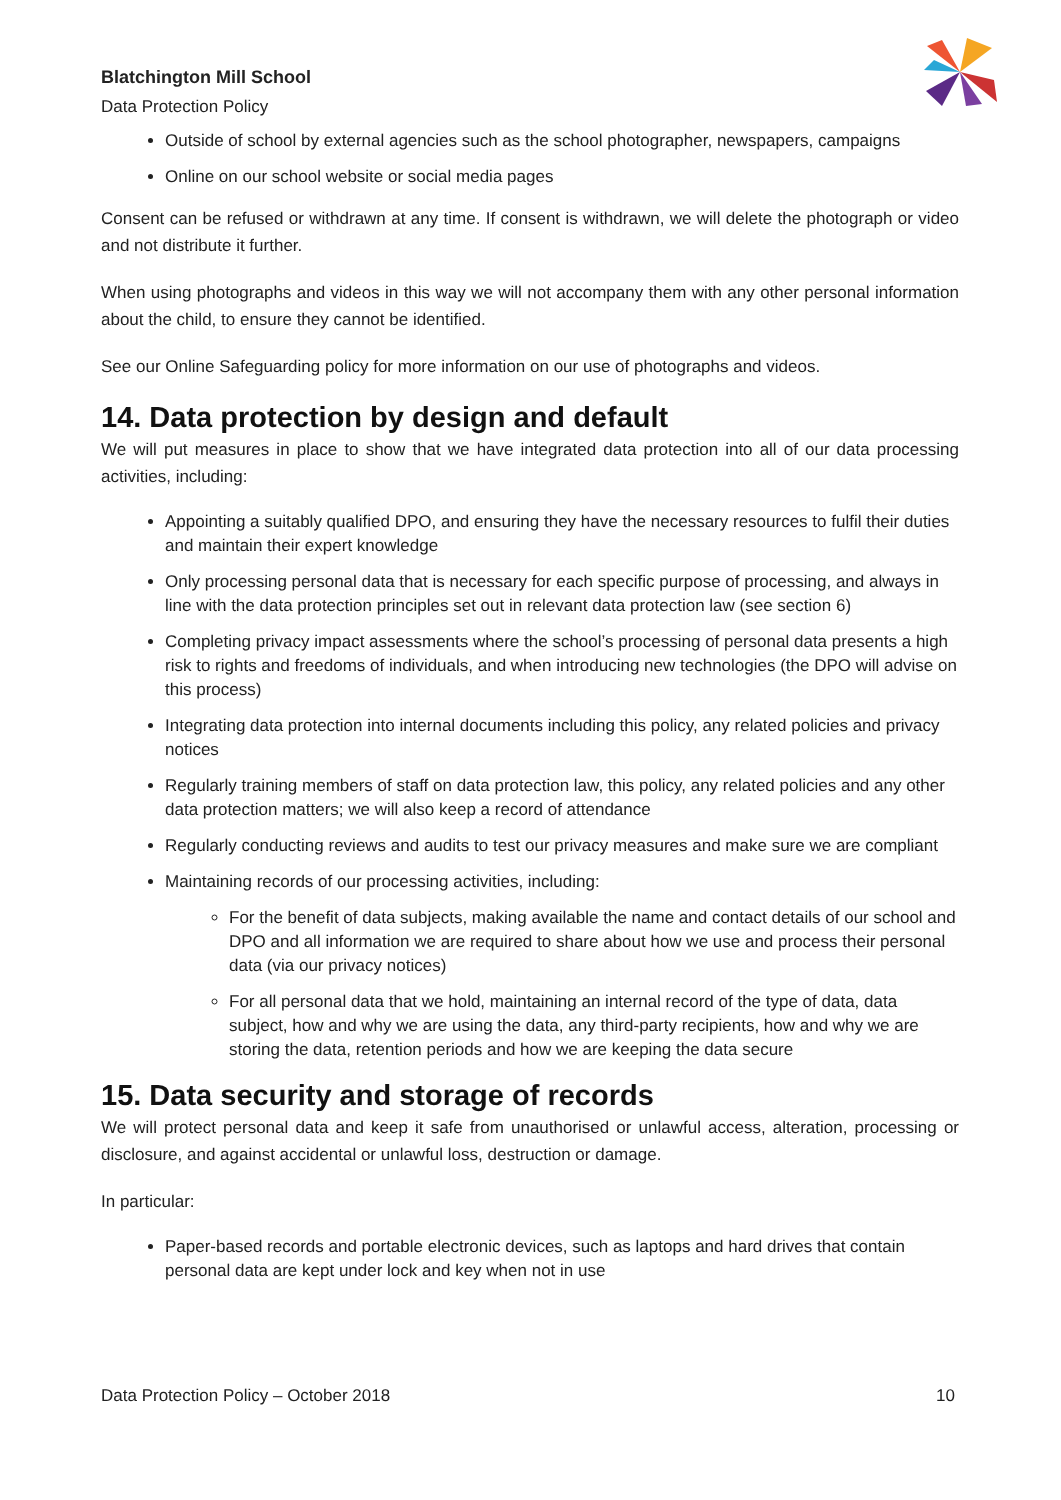Blatchington Mill School
Data Protection Policy
Outside of school by external agencies such as the school photographer, newspapers, campaigns
Online on our school website or social media pages
Consent can be refused or withdrawn at any time. If consent is withdrawn, we will delete the photograph or video and not distribute it further.
When using photographs and videos in this way we will not accompany them with any other personal information about the child, to ensure they cannot be identified.
See our Online Safeguarding policy for more information on our use of photographs and videos.
14. Data protection by design and default
We will put measures in place to show that we have integrated data protection into all of our data processing activities, including:
Appointing a suitably qualified DPO, and ensuring they have the necessary resources to fulfil their duties and maintain their expert knowledge
Only processing personal data that is necessary for each specific purpose of processing, and always in line with the data protection principles set out in relevant data protection law (see section 6)
Completing privacy impact assessments where the school’s processing of personal data presents a high risk to rights and freedoms of individuals, and when introducing new technologies (the DPO will advise on this process)
Integrating data protection into internal documents including this policy, any related policies and privacy notices
Regularly training members of staff on data protection law, this policy, any related policies and any other data protection matters; we will also keep a record of attendance
Regularly conducting reviews and audits to test our privacy measures and make sure we are compliant
Maintaining records of our processing activities, including:
For the benefit of data subjects, making available the name and contact details of our school and DPO and all information we are required to share about how we use and process their personal data (via our privacy notices)
For all personal data that we hold, maintaining an internal record of the type of data, data subject, how and why we are using the data, any third-party recipients, how and why we are storing the data, retention periods and how we are keeping the data secure
15. Data security and storage of records
We will protect personal data and keep it safe from unauthorised or unlawful access, alteration, processing or disclosure, and against accidental or unlawful loss, destruction or damage.
In particular:
Paper-based records and portable electronic devices, such as laptops and hard drives that contain personal data are kept under lock and key when not in use
Data Protection Policy – October 2018 10